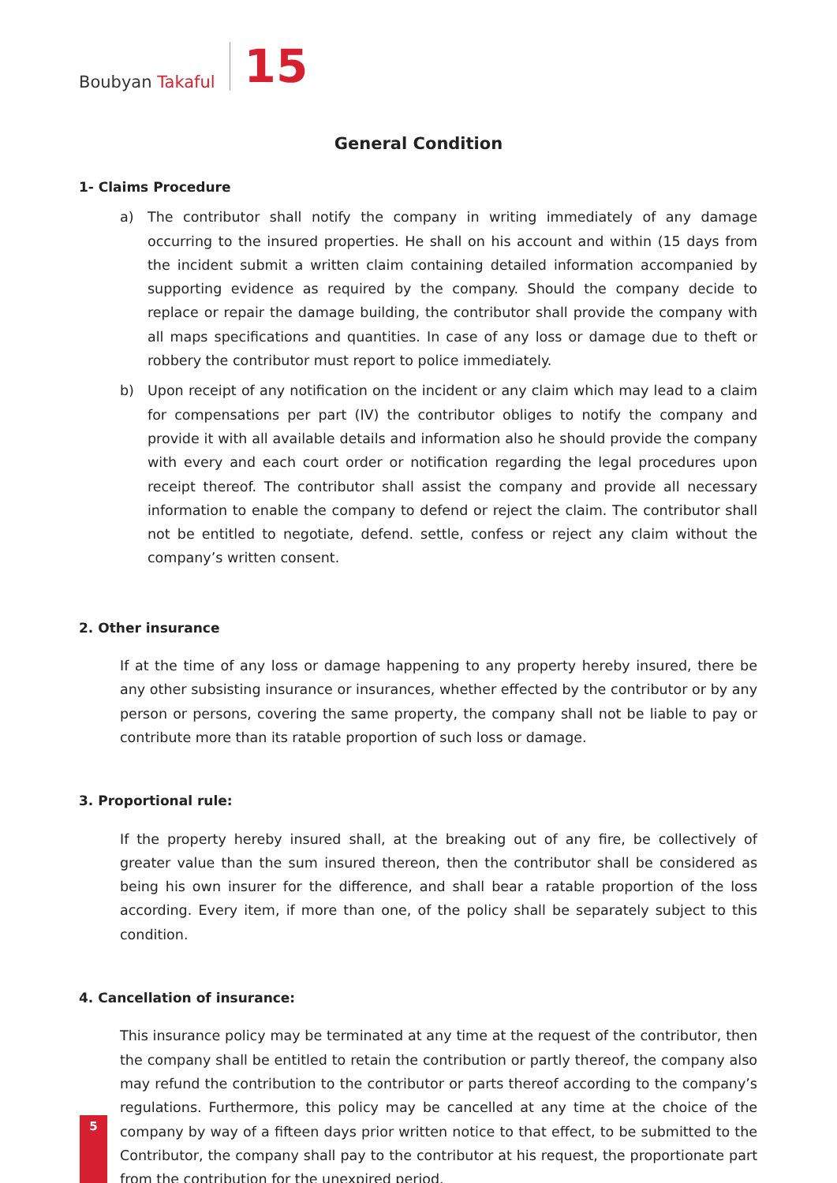Boubyan Takaful
15
General Condition
1- Claims Procedure
a) The contributor shall notify the company in writing immediately of any damage occurring to the insured properties. He shall on his account and within (15 days from the incident submit a written claim containing detailed information accompanied by supporting evidence as required by the company. Should the company decide to replace or repair the damage building, the contributor shall provide the company with all maps specifications and quantities. In case of any loss or damage due to theft or robbery the contributor must report to police immediately.
b) Upon receipt of any notification on the incident or any claim which may lead to a claim for compensations per part (IV) the contributor obliges to notify the company and provide it with all available details and information also he should provide the company with every and each court order or notification regarding the legal procedures upon receipt thereof. The contributor shall assist the company and provide all necessary information to enable the company to defend or reject the claim. The contributor shall not be entitled to negotiate, defend. settle, confess or reject any claim without the company’s written consent.
2. Other insurance
If at the time of any loss or damage happening to any property hereby insured, there be any other subsisting insurance or insurances, whether effected by the contributor or by any person or persons, covering the same property, the company shall not be liable to pay or contribute more than its ratable proportion of such loss or damage.
3. Proportional rule:
If the property hereby insured shall, at the breaking out of any fire, be collectively of greater value than the sum insured thereon, then the contributor shall be considered as being his own insurer for the difference, and shall bear a ratable proportion of the loss according. Every item, if more than one, of the policy shall be separately subject to this condition.
4. Cancellation of insurance:
This insurance policy may be terminated at any time at the request of the contributor, then the company shall be entitled to retain the contribution or partly thereof, the company also may refund the contribution to the contributor or parts thereof according to the company’s regulations. Furthermore, this policy may be cancelled at any time at the choice of the company by way of a fifteen days prior written notice to that effect, to be submitted to the Contributor, the company shall pay to the contributor at his request, the proportionate part from the contribution for the unexpired period.
5